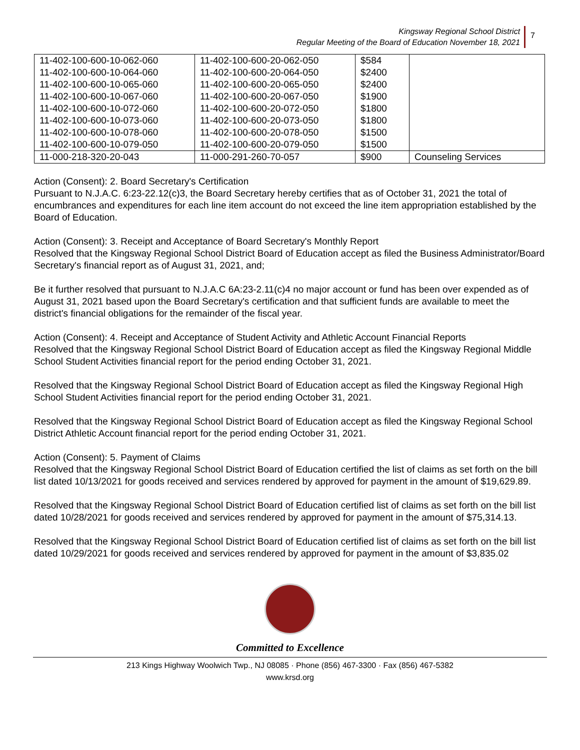Kingsway Regional School District
Regular Meeting of the Board of Education November 18, 2021
7
| 11-402-100-600-10-062-060 11-402-100-600-10-064-060 11-402-100-600-10-065-060 11-402-100-600-10-067-060 11-402-100-600-10-072-060 11-402-100-600-10-073-060 11-402-100-600-10-078-060 11-402-100-600-10-079-050 | 11-402-100-600-20-062-050 11-402-100-600-20-064-050 11-402-100-600-20-065-050 11-402-100-600-20-067-050 11-402-100-600-20-072-050 11-402-100-600-20-073-050 11-402-100-600-20-078-050 11-402-100-600-20-079-050 | $584 $2400 $2400 $1900 $1800 $1800 $1500 $1500 | |
| 11-000-218-320-20-043 | 11-000-291-260-70-057 | $900 | Counseling Services |
Action (Consent): 2. Board Secretary's Certification
Pursuant to N.J.A.C. 6:23-22.12(c)3, the Board Secretary hereby certifies that as of October 31, 2021 the total of encumbrances and expenditures for each line item account do not exceed the line item appropriation established by the Board of Education.
Action (Consent): 3. Receipt and Acceptance of Board Secretary's Monthly Report
Resolved that the Kingsway Regional School District Board of Education accept as filed the Business Administrator/Board Secretary's financial report as of August 31, 2021, and;
Be it further resolved that pursuant to N.J.A.C 6A:23-2.11(c)4 no major account or fund has been over expended as of August 31, 2021 based upon the Board Secretary's certification and that sufficient funds are available to meet the district's financial obligations for the remainder of the fiscal year.
Action (Consent): 4. Receipt and Acceptance of Student Activity and Athletic Account Financial Reports
Resolved that the Kingsway Regional School District Board of Education accept as filed the Kingsway Regional Middle School Student Activities financial report for the period ending October 31, 2021.
Resolved that the Kingsway Regional School District Board of Education accept as filed the Kingsway Regional High School Student Activities financial report for the period ending October 31, 2021.
Resolved that the Kingsway Regional School District Board of Education accept as filed the Kingsway Regional School District Athletic Account financial report for the period ending October 31, 2021.
Action (Consent): 5. Payment of Claims
Resolved that the Kingsway Regional School District Board of Education certified the list of claims as set forth on the bill list dated 10/13/2021 for goods received and services rendered by approved for payment in the amount of $19,629.89.
Resolved that the Kingsway Regional School District Board of Education certified list of claims as set forth on the bill list dated 10/28/2021 for goods received and services rendered by approved for payment in the amount of $75,314.13.
Resolved that the Kingsway Regional School District Board of Education certified list of claims as set forth on the bill list dated 10/29/2021 for goods received and services rendered by approved for payment in the amount of $3,835.02
Committed to Excellence
213 Kings Highway Woolwich Twp., NJ 08085 · Phone (856) 467-3300 · Fax (856) 467-5382
www.krsd.org